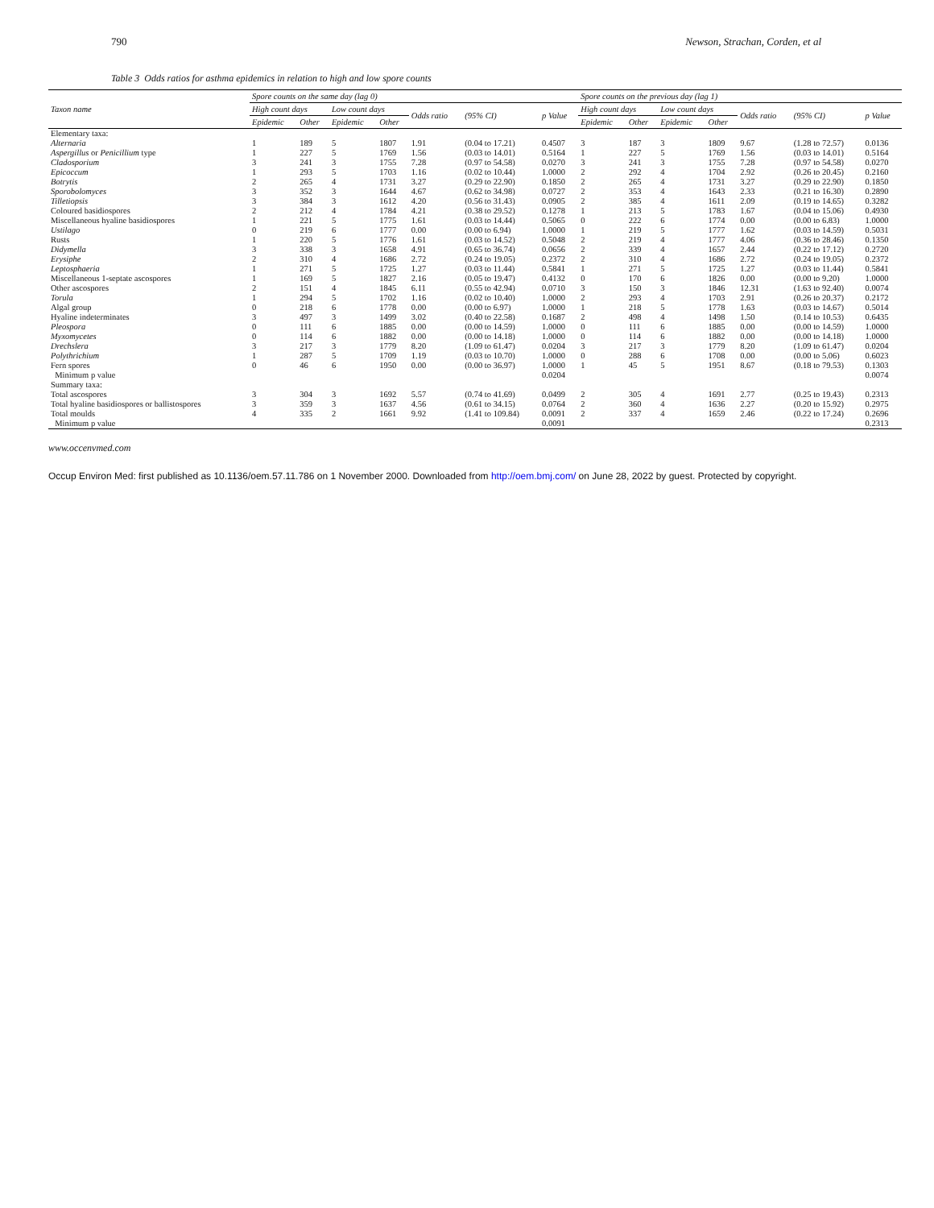790 Newson, Strachan, Corden, et al
Table 3 Odds ratios for asthma epidemics in relation to high and low spore counts
| Taxon name | Spore counts on the same day (lag 0) | | | | | | | Spore counts on the previous day (lag 1) | | | | | | |
| --- | --- | --- | --- | --- | --- | --- | --- | --- | --- | --- | --- | --- | --- | --- |
| | High count days | | Low count days | | Odds ratio | (95% CI) | p Value | High count days | | Low count days | | Odds ratio | (95% CI) | p Value |
| | Epidemic | Other | Epidemic | Other | | | | Epidemic | Other | Epidemic | Other | | | |
| Elementary taxa: | | | | | | | | | | | | | | |
| Alternaria | 1 | 189 | 5 | 1807 | 1.91 | (0.04 to 17.21) | 0.4507 | 3 | 187 | 3 | 1809 | 9.67 | (1.28 to 72.57) | 0.0136 |
| Aspergillus or Penicillium type | 1 | 227 | 5 | 1769 | 1.56 | (0.03 to 14.01) | 0.5164 | 1 | 227 | 5 | 1769 | 1.56 | (0.03 to 14.01) | 0.5164 |
| Cladosporium | 3 | 241 | 3 | 1755 | 7.28 | (0.97 to 54.58) | 0.0270 | 3 | 241 | 3 | 1755 | 7.28 | (0.97 to 54.58) | 0.0270 |
| Epicoccum | 1 | 293 | 5 | 1703 | 1.16 | (0.02 to 10.44) | 1.0000 | 2 | 292 | 4 | 1704 | 2.92 | (0.26 to 20.45) | 0.2160 |
| Botrytis | 2 | 265 | 4 | 1731 | 3.27 | (0.29 to 22.90) | 0.1850 | 2 | 265 | 4 | 1731 | 3.27 | (0.29 to 22.90) | 0.1850 |
| Sporobolomyces | 3 | 352 | 3 | 1644 | 4.67 | (0.62 to 34.98) | 0.0727 | 2 | 353 | 4 | 1643 | 2.33 | (0.21 to 16.30) | 0.2890 |
| Tilletiopsis | 3 | 384 | 3 | 1612 | 4.20 | (0.56 to 31.43) | 0.0905 | 2 | 385 | 4 | 1611 | 2.09 | (0.19 to 14.65) | 0.3282 |
| Coloured basidiospores | 2 | 212 | 4 | 1784 | 4.21 | (0.38 to 29.52) | 0.1278 | 1 | 213 | 5 | 1783 | 1.67 | (0.04 to 15.06) | 0.4930 |
| Miscellaneous hyaline basidiospores | 1 | 221 | 5 | 1775 | 1.61 | (0.03 to 14.44) | 0.5065 | 0 | 222 | 6 | 1774 | 0.00 | (0.00 to 6.83) | 1.0000 |
| Ustilago | 0 | 219 | 6 | 1777 | 0.00 | (0.00 to 6.94) | 1.0000 | 1 | 219 | 5 | 1777 | 1.62 | (0.03 to 14.59) | 0.5031 |
| Rusts | 1 | 220 | 5 | 1776 | 1.61 | (0.03 to 14.52) | 0.5048 | 2 | 219 | 4 | 1777 | 4.06 | (0.36 to 28.46) | 0.1350 |
| Didymella | 3 | 338 | 3 | 1658 | 4.91 | (0.65 to 36.74) | 0.0656 | 2 | 339 | 4 | 1657 | 2.44 | (0.22 to 17.12) | 0.2720 |
| Erysiphe | 2 | 310 | 4 | 1686 | 2.72 | (0.24 to 19.05) | 0.2372 | 2 | 310 | 4 | 1686 | 2.72 | (0.24 to 19.05) | 0.2372 |
| Leptosphaeria | 1 | 271 | 5 | 1725 | 1.27 | (0.03 to 11.44) | 0.5841 | 1 | 271 | 5 | 1725 | 1.27 | (0.03 to 11.44) | 0.5841 |
| Miscellaneous 1-septate ascospores | 1 | 169 | 5 | 1827 | 2.16 | (0.05 to 19.47) | 0.4132 | 0 | 170 | 6 | 1826 | 0.00 | (0.00 to 9.20) | 1.0000 |
| Other ascospores | 2 | 151 | 4 | 1845 | 6.11 | (0.55 to 42.94) | 0.0710 | 3 | 150 | 3 | 1846 | 12.31 | (1.63 to 92.40) | 0.0074 |
| Torula | 1 | 294 | 5 | 1702 | 1.16 | (0.02 to 10.40) | 1.0000 | 2 | 293 | 4 | 1703 | 2.91 | (0.26 to 20.37) | 0.2172 |
| Algal group | 0 | 218 | 6 | 1778 | 0.00 | (0.00 to 6.97) | 1.0000 | 1 | 218 | 5 | 1778 | 1.63 | (0.03 to 14.67) | 0.5014 |
| Hyaline indeterminates | 3 | 497 | 3 | 1499 | 3.02 | (0.40 to 22.58) | 0.1687 | 2 | 498 | 4 | 1498 | 1.50 | (0.14 to 10.53) | 0.6435 |
| Pleospora | 0 | 111 | 6 | 1885 | 0.00 | (0.00 to 14.59) | 1.0000 | 0 | 111 | 6 | 1885 | 0.00 | (0.00 to 14.59) | 1.0000 |
| Myxomycetes | 0 | 114 | 6 | 1882 | 0.00 | (0.00 to 14.18) | 1.0000 | 0 | 114 | 6 | 1882 | 0.00 | (0.00 to 14.18) | 1.0000 |
| Drechslera | 3 | 217 | 3 | 1779 | 8.20 | (1.09 to 61.47) | 0.0204 | 3 | 217 | 3 | 1779 | 8.20 | (1.09 to 61.47) | 0.0204 |
| Polythrichium | 1 | 287 | 5 | 1709 | 1.19 | (0.03 to 10.70) | 1.0000 | 0 | 288 | 6 | 1708 | 0.00 | (0.00 to 5.06) | 0.6023 |
| Fern spores | 0 | 46 | 6 | 1950 | 0.00 | (0.00 to 36.97) | 1.0000 | 1 | 45 | 5 | 1951 | 8.67 | (0.18 to 79.53) | 0.1303 |
| Minimum p value | | | | | | | 0.0204 | | | | | | | 0.0074 |
| Summary taxa: | | | | | | | | | | | | | | |
| Total ascospores | 3 | 304 | 3 | 1692 | 5.57 | (0.74 to 41.69) | 0.0499 | 2 | 305 | 4 | 1691 | 2.77 | (0.25 to 19.43) | 0.2313 |
| Total hyaline basidiospores or ballistospores | 3 | 359 | 3 | 1637 | 4.56 | (0.61 to 34.15) | 0.0764 | 2 | 360 | 4 | 1636 | 2.27 | (0.20 to 15.92) | 0.2975 |
| Total moulds | 4 | 335 | 2 | 1661 | 9.92 | (1.41 to 109.84) | 0.0091 | 2 | 337 | 4 | 1659 | 2.46 | (0.22 to 17.24) | 0.2696 |
| Minimum p value | | | | | | | 0.0091 | | | | | | | 0.2313 |
www.occenvmed.com
Occup Environ Med: first published as 10.1136/oem.57.11.786 on 1 November 2000. Downloaded from http://oem.bmj.com/ on June 28, 2022 by guest. Protected by copyright.